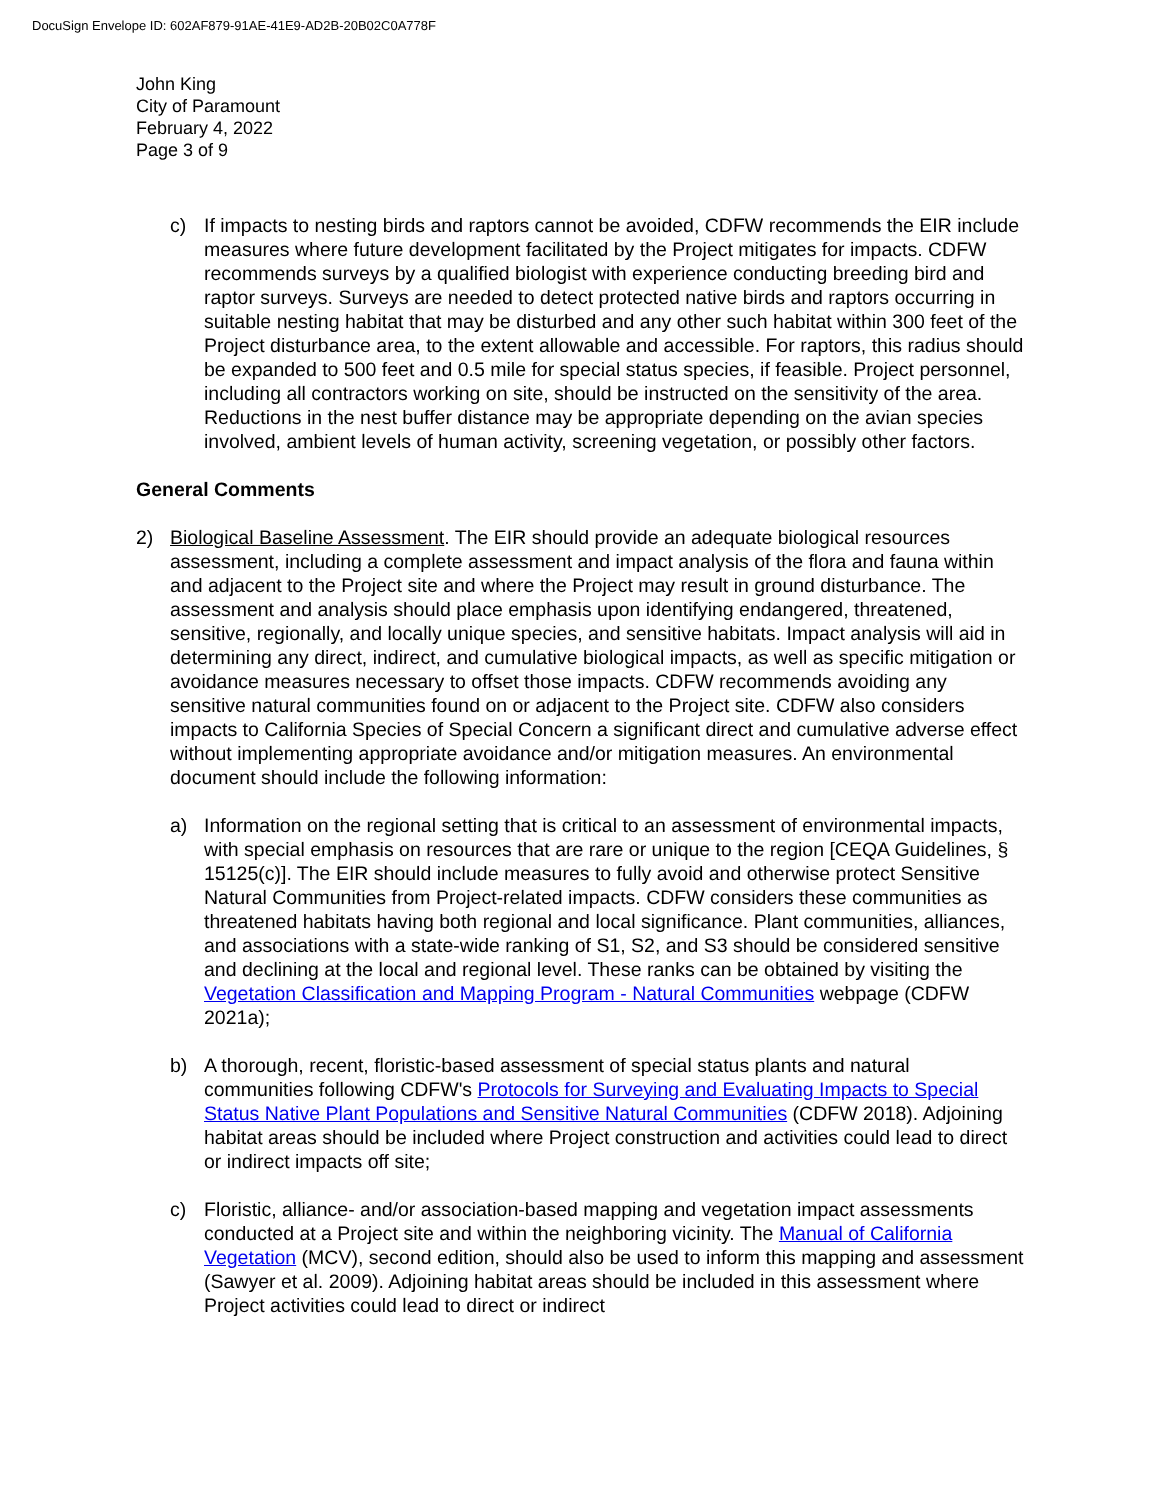DocuSign Envelope ID: 602AF879-91AE-41E9-AD2B-20B02C0A778F
John King
City of Paramount
February 4, 2022
Page 3 of 9
c) If impacts to nesting birds and raptors cannot be avoided, CDFW recommends the EIR include measures where future development facilitated by the Project mitigates for impacts. CDFW recommends surveys by a qualified biologist with experience conducting breeding bird and raptor surveys. Surveys are needed to detect protected native birds and raptors occurring in suitable nesting habitat that may be disturbed and any other such habitat within 300 feet of the Project disturbance area, to the extent allowable and accessible. For raptors, this radius should be expanded to 500 feet and 0.5 mile for special status species, if feasible. Project personnel, including all contractors working on site, should be instructed on the sensitivity of the area. Reductions in the nest buffer distance may be appropriate depending on the avian species involved, ambient levels of human activity, screening vegetation, or possibly other factors.
General Comments
2) Biological Baseline Assessment. The EIR should provide an adequate biological resources assessment, including a complete assessment and impact analysis of the flora and fauna within and adjacent to the Project site and where the Project may result in ground disturbance. The assessment and analysis should place emphasis upon identifying endangered, threatened, sensitive, regionally, and locally unique species, and sensitive habitats. Impact analysis will aid in determining any direct, indirect, and cumulative biological impacts, as well as specific mitigation or avoidance measures necessary to offset those impacts. CDFW recommends avoiding any sensitive natural communities found on or adjacent to the Project site. CDFW also considers impacts to California Species of Special Concern a significant direct and cumulative adverse effect without implementing appropriate avoidance and/or mitigation measures. An environmental document should include the following information:
a) Information on the regional setting that is critical to an assessment of environmental impacts, with special emphasis on resources that are rare or unique to the region [CEQA Guidelines, § 15125(c)]. The EIR should include measures to fully avoid and otherwise protect Sensitive Natural Communities from Project-related impacts. CDFW considers these communities as threatened habitats having both regional and local significance. Plant communities, alliances, and associations with a state-wide ranking of S1, S2, and S3 should be considered sensitive and declining at the local and regional level. These ranks can be obtained by visiting the Vegetation Classification and Mapping Program - Natural Communities webpage (CDFW 2021a);
b) A thorough, recent, floristic-based assessment of special status plants and natural communities following CDFW's Protocols for Surveying and Evaluating Impacts to Special Status Native Plant Populations and Sensitive Natural Communities (CDFW 2018). Adjoining habitat areas should be included where Project construction and activities could lead to direct or indirect impacts off site;
c) Floristic, alliance- and/or association-based mapping and vegetation impact assessments conducted at a Project site and within the neighboring vicinity. The Manual of California Vegetation (MCV), second edition, should also be used to inform this mapping and assessment (Sawyer et al. 2009). Adjoining habitat areas should be included in this assessment where Project activities could lead to direct or indirect